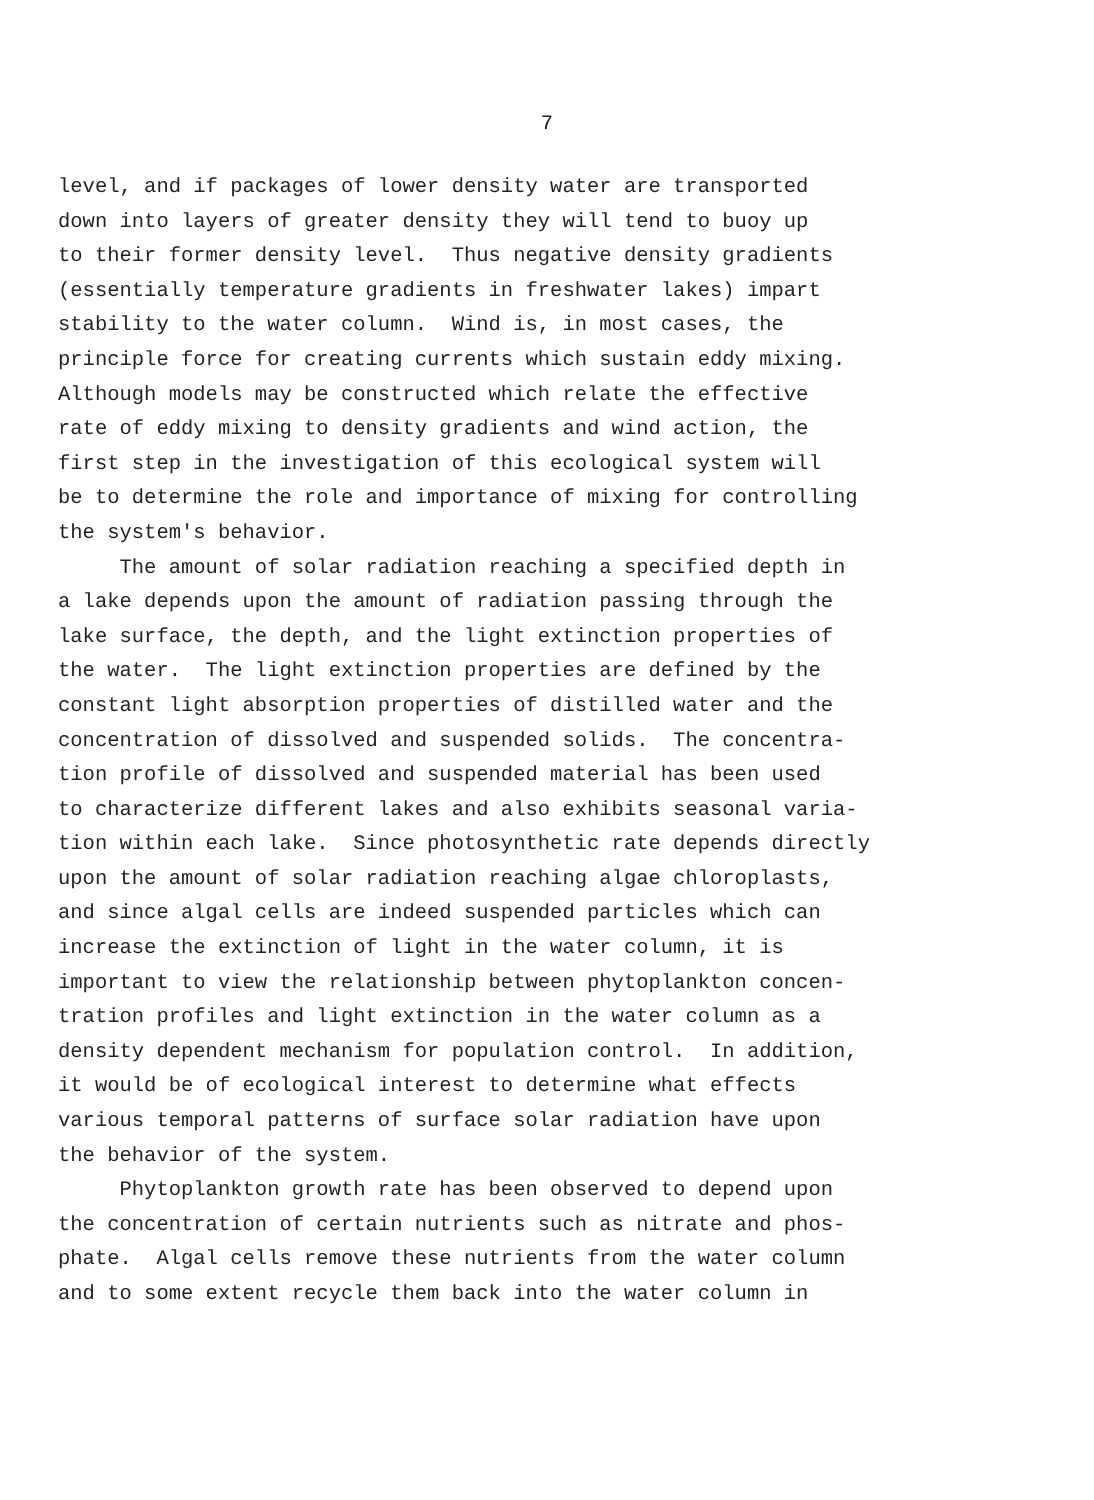7
level, and if packages of lower density water are transported
down into layers of greater density they will tend to buoy up
to their former density level. Thus negative density gradients
(essentially temperature gradients in freshwater lakes) impart
stability to the water column. Wind is, in most cases, the
principle force for creating currents which sustain eddy mixing.
Although models may be constructed which relate the effective
rate of eddy mixing to density gradients and wind action, the
first step in the investigation of this ecological system will
be to determine the role and importance of mixing for controlling
the system's behavior.
The amount of solar radiation reaching a specified depth in
a lake depends upon the amount of radiation passing through the
lake surface, the depth, and the light extinction properties of
the water. The light extinction properties are defined by the
constant light absorption properties of distilled water and the
concentration of dissolved and suspended solids. The concentra-
tion profile of dissolved and suspended material has been used
to characterize different lakes and also exhibits seasonal varia-
tion within each lake. Since photosynthetic rate depends directly
upon the amount of solar radiation reaching algae chloroplasts,
and since algal cells are indeed suspended particles which can
increase the extinction of light in the water column, it is
important to view the relationship between phytoplankton concen-
tration profiles and light extinction in the water column as a
density dependent mechanism for population control. In addition,
it would be of ecological interest to determine what effects
various temporal patterns of surface solar radiation have upon
the behavior of the system.
Phytoplankton growth rate has been observed to depend upon
the concentration of certain nutrients such as nitrate and phos-
phate. Algal cells remove these nutrients from the water column
and to some extent recycle them back into the water column in